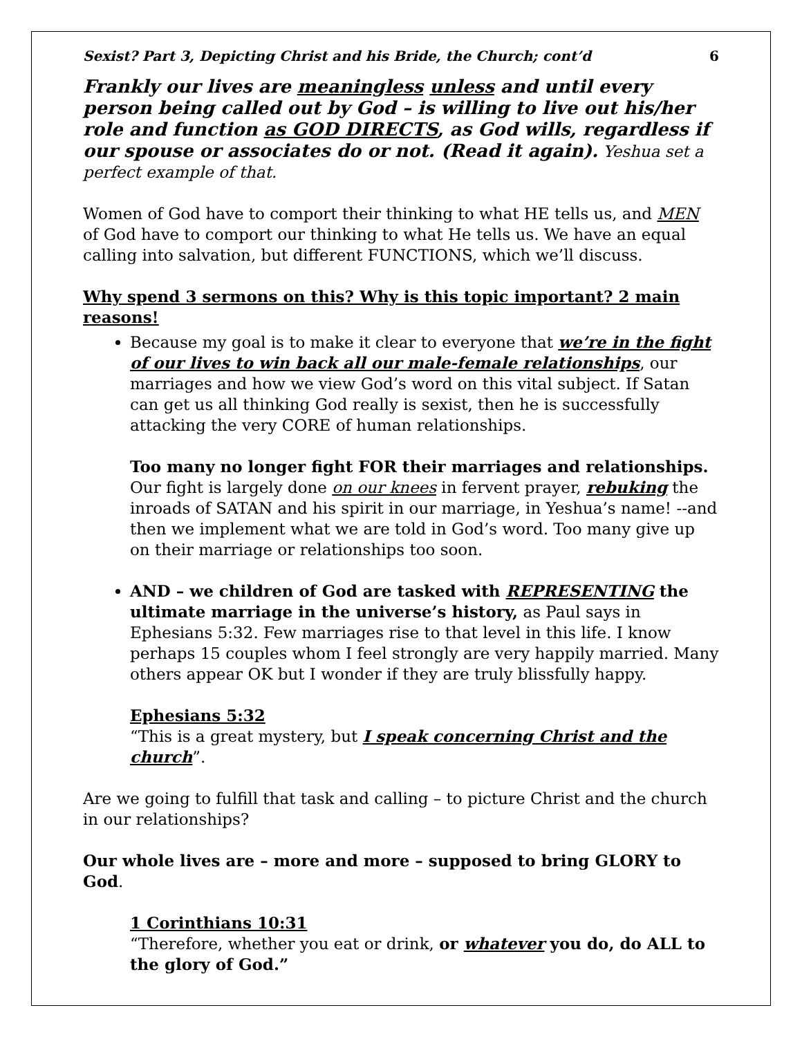Sexist? Part 3, Depicting Christ and his Bride, the Church; cont’d 6
Frankly our lives are meaningless unless and until every person being called out by God – is willing to live out his/her role and function as GOD DIRECTS, as God wills, regardless if our spouse or associates do or not. (Read it again). Yeshua set a perfect example of that.
Women of God have to comport their thinking to what HE tells us, and MEN of God have to comport our thinking to what He tells us. We have an equal calling into salvation, but different FUNCTIONS, which we’ll discuss.
Why spend 3 sermons on this? Why is this topic important? 2 main reasons!
Because my goal is to make it clear to everyone that we’re in the fight of our lives to win back all our male-female relationships, our marriages and how we view God’s word on this vital subject. If Satan can get us all thinking God really is sexist, then he is successfully attacking the very CORE of human relationships.
Too many no longer fight FOR their marriages and relationships. Our fight is largely done on our knees in fervent prayer, rebuking the inroads of SATAN and his spirit in our marriage, in Yeshua’s name! --and then we implement what we are told in God’s word. Too many give up on their marriage or relationships too soon.
AND – we children of God are tasked with REPRESENTING the ultimate marriage in the universe’s history, as Paul says in Ephesians 5:32. Few marriages rise to that level in this life. I know perhaps 15 couples whom I feel strongly are very happily married. Many others appear OK but I wonder if they are truly blissfully happy.
Ephesians 5:32
“This is a great mystery, but I speak concerning Christ and the church”.
Are we going to fulfill that task and calling – to picture Christ and the church in our relationships?
Our whole lives are – more and more – supposed to bring GLORY to God.
1 Corinthians 10:31
“Therefore, whether you eat or drink, or whatever you do, do ALL to the glory of God.”